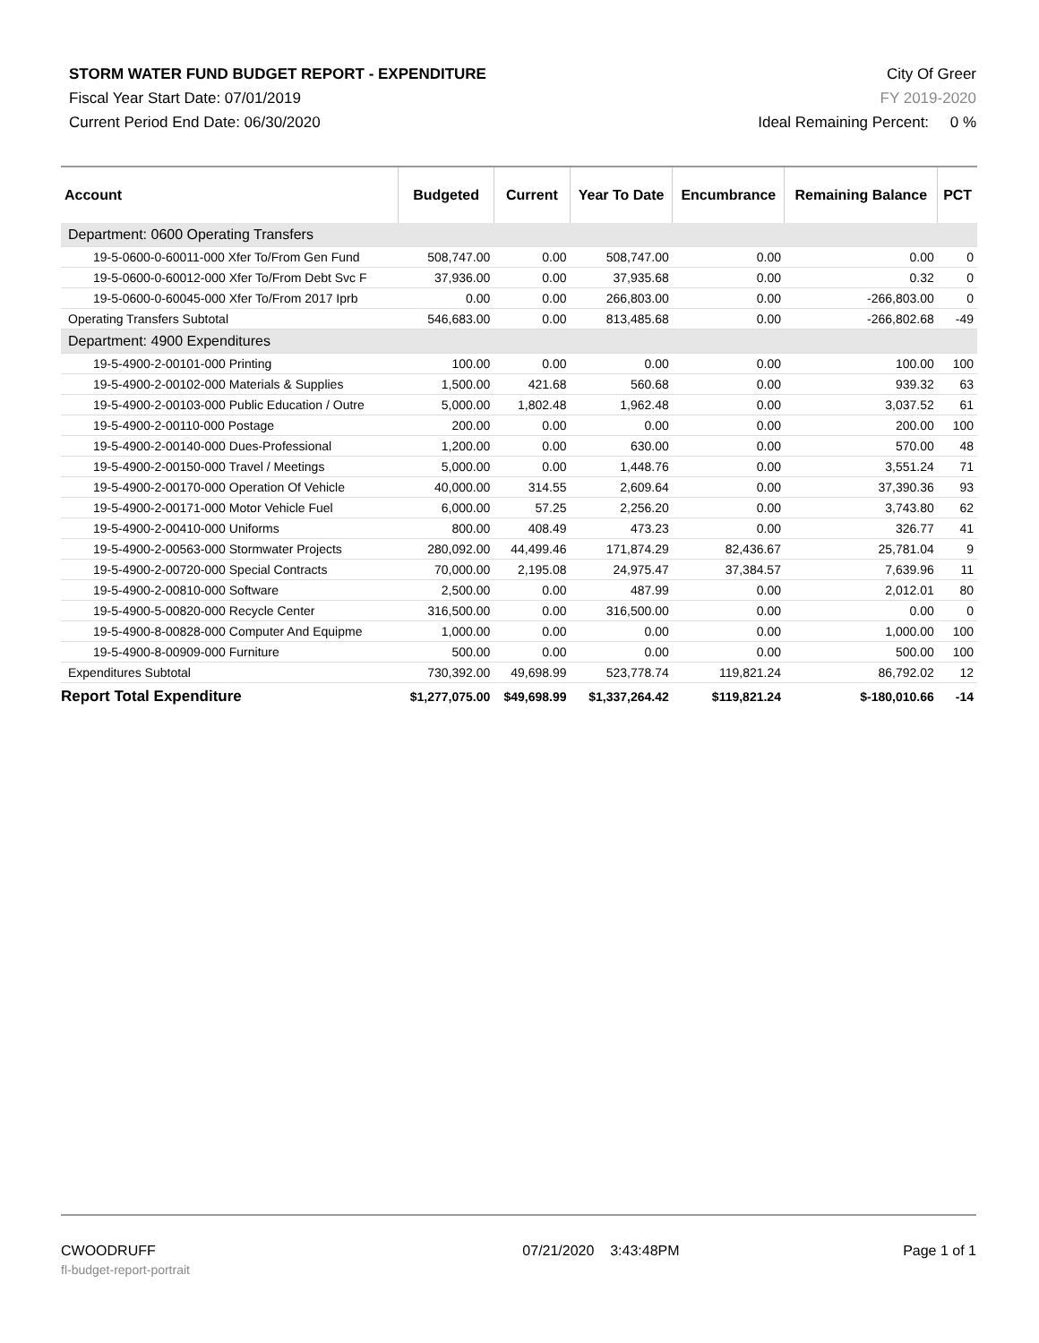STORM WATER FUND BUDGET REPORT - EXPENDITURE City Of Greer
Fiscal Year Start Date: 07/01/2019 FY 2019-2020
Current Period End Date: 06/30/2020 Ideal Remaining Percent: 0 %
| Account | Budgeted | Current | Year To Date | Encumbrance | Remaining Balance | PCT |
| --- | --- | --- | --- | --- | --- | --- |
| Department: 0600 Operating Transfers | | | | | | |
| 19-5-0600-0-60011-000 Xfer To/From Gen Fund | 508,747.00 | 0.00 | 508,747.00 | 0.00 | 0.00 | 0 |
| 19-5-0600-0-60012-000 Xfer To/From Debt Svc F | 37,936.00 | 0.00 | 37,935.68 | 0.00 | 0.32 | 0 |
| 19-5-0600-0-60045-000 Xfer To/From 2017 Iprb | 0.00 | 0.00 | 266,803.00 | 0.00 | -266,803.00 | 0 |
| Operating Transfers Subtotal | 546,683.00 | 0.00 | 813,485.68 | 0.00 | -266,802.68 | -49 |
| Department: 4900 Expenditures | | | | | | |
| 19-5-4900-2-00101-000 Printing | 100.00 | 0.00 | 0.00 | 0.00 | 100.00 | 100 |
| 19-5-4900-2-00102-000 Materials & Supplies | 1,500.00 | 421.68 | 560.68 | 0.00 | 939.32 | 63 |
| 19-5-4900-2-00103-000 Public Education / Outre | 5,000.00 | 1,802.48 | 1,962.48 | 0.00 | 3,037.52 | 61 |
| 19-5-4900-2-00110-000 Postage | 200.00 | 0.00 | 0.00 | 0.00 | 200.00 | 100 |
| 19-5-4900-2-00140-000 Dues-Professional | 1,200.00 | 0.00 | 630.00 | 0.00 | 570.00 | 48 |
| 19-5-4900-2-00150-000 Travel / Meetings | 5,000.00 | 0.00 | 1,448.76 | 0.00 | 3,551.24 | 71 |
| 19-5-4900-2-00170-000 Operation Of Vehicle | 40,000.00 | 314.55 | 2,609.64 | 0.00 | 37,390.36 | 93 |
| 19-5-4900-2-00171-000 Motor Vehicle Fuel | 6,000.00 | 57.25 | 2,256.20 | 0.00 | 3,743.80 | 62 |
| 19-5-4900-2-00410-000 Uniforms | 800.00 | 408.49 | 473.23 | 0.00 | 326.77 | 41 |
| 19-5-4900-2-00563-000 Stormwater Projects | 280,092.00 | 44,499.46 | 171,874.29 | 82,436.67 | 25,781.04 | 9 |
| 19-5-4900-2-00720-000 Special Contracts | 70,000.00 | 2,195.08 | 24,975.47 | 37,384.57 | 7,639.96 | 11 |
| 19-5-4900-2-00810-000 Software | 2,500.00 | 0.00 | 487.99 | 0.00 | 2,012.01 | 80 |
| 19-5-4900-5-00820-000 Recycle Center | 316,500.00 | 0.00 | 316,500.00 | 0.00 | 0.00 | 0 |
| 19-5-4900-8-00828-000 Computer And Equipme | 1,000.00 | 0.00 | 0.00 | 0.00 | 1,000.00 | 100 |
| 19-5-4900-8-00909-000 Furniture | 500.00 | 0.00 | 0.00 | 0.00 | 500.00 | 100 |
| Expenditures Subtotal | 730,392.00 | 49,698.99 | 523,778.74 | 119,821.24 | 86,792.02 | 12 |
| Report Total Expenditure | $1,277,075.00 | $49,698.99 | $1,337,264.42 | $119,821.24 | $-180,010.66 | -14 |
CWOODRUFF 07/21/2020 3:43:48PM Page 1 of 1
fl-budget-report-portrait